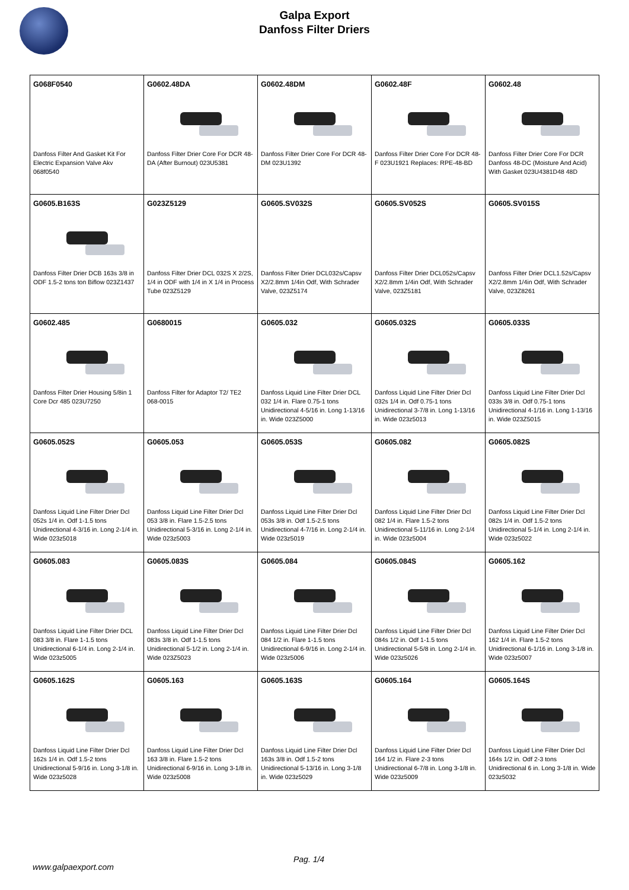Galpa Export
Danfoss Filter Driers
| G068F0540 Danfoss Filter And Gasket Kit For Electric Expansion Valve Akv 068f0540 | G0602.48DA Danfoss Filter Drier Core For DCR 48-DA (After Burnout) 023U5381 | G0602.48DM Danfoss Filter Drier Core For DCR 48-DM 023U1392 | G0602.48F Danfoss Filter Drier Core For DCR 48-F 023U1921 Replaces: RPE-48-BD | G0602.48 Danfoss Filter Drier Core For DCR Danfoss 48-DC (Moisture And Acid) With Gasket 023U4381D48 48D |
| G0605.B163S Danfoss Filter Drier DCB 163s 3/8 in ODF 1.5-2 tons ton Biflow 023Z1437 | G023Z5129 Danfoss Filter Drier DCL 032S X 2/2S, 1/4 in ODF with 1/4 in X 1/4 in Process Tube 023Z5129 | G0605.SV032S Danfoss Filter Drier DCL032s/Capsv X2/2.8mm 1/4in Odf, With Schrader Valve, 023Z5174 | G0605.SV052S Danfoss Filter Drier DCL052s/Capsv X2/2.8mm 1/4in Odf, With Schrader Valve, 023Z5181 | G0605.SV015S Danfoss Filter Drier DCL1.52s/Capsv X2/2.8mm 1/4in Odf, With Schrader Valve, 023Z8261 |
| G0602.485 Danfoss Filter Drier Housing 5/8in 1 Core Dcr 485 023U7250 | G0680015 Danfoss Filter for Adaptor T2/ TE2 068-0015 | G0605.032 Danfoss Liquid Line Filter Drier DCL 032 1/4 in. Flare 0.75-1 tons Unidirectional 4-5/16 in. Long 1-13/16 in. Wide 023Z5000 | G0605.032S Danfoss Liquid Line Filter Drier Dcl 032s 1/4 in. Odf 0.75-1 tons Unidirectional 3-7/8 in. Long 1-13/16 in. Wide 023z5013 | G0605.033S Danfoss Liquid Line Filter Drier Dcl 033s 3/8 in. Odf 0.75-1 tons Unidirectional 4-1/16 in. Long 1-13/16 in. Wide 023Z5015 |
| G0605.052S Danfoss Liquid Line Filter Drier Dcl 052s 1/4 in. Odf 1-1.5 tons Unidirectional 4-3/16 in. Long 2-1/4 in. Wide 023z5018 | G0605.053 Danfoss Liquid Line Filter Drier Dcl 053 3/8 in. Flare 1.5-2.5 tons Unidirectional 5-3/16 in. Long 2-1/4 in. Wide 023z5003 | G0605.053S Danfoss Liquid Line Filter Drier Dcl 053s 3/8 in. Odf 1.5-2.5 tons Unidirectional 4-7/16 in. Long 2-1/4 in. Wide 023z5019 | G0605.082 Danfoss Liquid Line Filter Drier Dcl 082 1/4 in. Flare 1.5-2 tons Unidirectional 5-11/16 in. Long 2-1/4 in. Wide 023z5004 | G0605.082S Danfoss Liquid Line Filter Drier Dcl 082s 1/4 in. Odf 1.5-2 tons Unidirectional 5-1/4 in. Long 2-1/4 in. Wide 023z5022 |
| G0605.083 Danfoss Liquid Line Filter Drier DCL 083 3/8 in. Flare 1-1.5 tons Unidirectional 6-1/4 in. Long 2-1/4 in. Wide 023z5005 | G0605.083S Danfoss Liquid Line Filter Drier Dcl 083s 3/8 in. Odf 1-1.5 tons Unidirectional 5-1/2 in. Long 2-1/4 in. Wide 023Z5023 | G0605.084 Danfoss Liquid Line Filter Drier Dcl 084 1/2 in. Flare 1-1.5 tons Unidirectional 6-9/16 in. Long 2-1/4 in. Wide 023z5006 | G0605.084S Danfoss Liquid Line Filter Drier Dcl 084s 1/2 in. Odf 1-1.5 tons Unidirectional 5-5/8 in. Long 2-1/4 in. Wide 023z5026 | G0605.162 Danfoss Liquid Line Filter Drier Dcl 162 1/4 in. Flare 1.5-2 tons Unidirectional 6-1/16 in. Long 3-1/8 in. Wide 023z5007 |
| G0605.162S Danfoss Liquid Line Filter Drier Dcl 162s 1/4 in. Odf 1.5-2 tons Unidirectional 5-9/16 in. Long 3-1/8 in. Wide 023z5028 | G0605.163 Danfoss Liquid Line Filter Drier Dcl 163 3/8 in. Flare 1.5-2 tons Unidirectional 6-9/16 in. Long 3-1/8 in. Wide 023z5008 | G0605.163S Danfoss Liquid Line Filter Drier Dcl 163s 3/8 in. Odf 1.5-2 tons Unidirectional 5-13/16 in. Long 3-1/8 in. Wide 023z5029 | G0605.164 Danfoss Liquid Line Filter Drier Dcl 164 1/2 in. Flare 2-3 tons Unidirectional 6-7/8 in. Long 3-1/8 in. Wide 023z5009 | G0605.164S Danfoss Liquid Line Filter Drier Dcl 164s 1/2 in. Odf 2-3 tons Unidirectional 6 in. Long 3-1/8 in. Wide 023z5032 |
Pag. 1/4
www.galpaexport.com